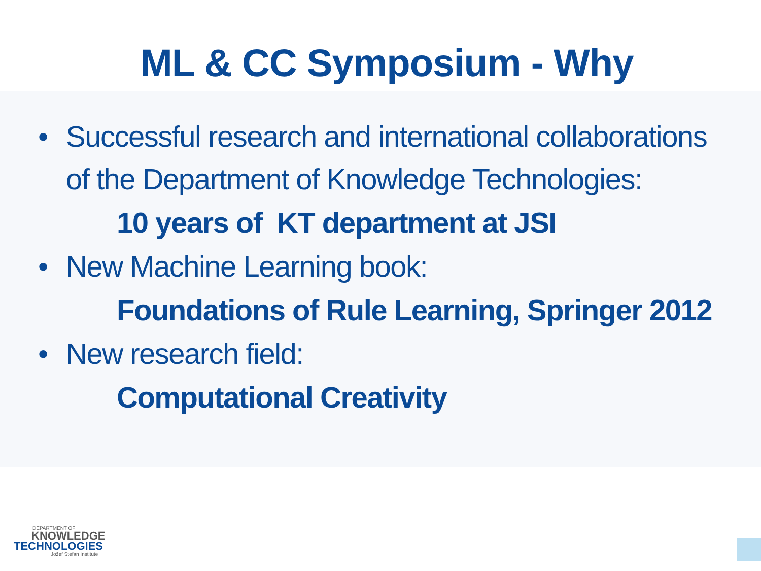ML & CC Symposium - Why
• Successful research and international collaborations
of the Department of Knowledge Technologies:
10 years of KT department at JSI
• New Machine Learning book:
Foundations of Rule Learning, Springer 2012
• New research field:
Computational Creativity
DEPARTMENT OF
KNOWLEDGE
TECHNOLOGIES
Jožef Stefan Institute